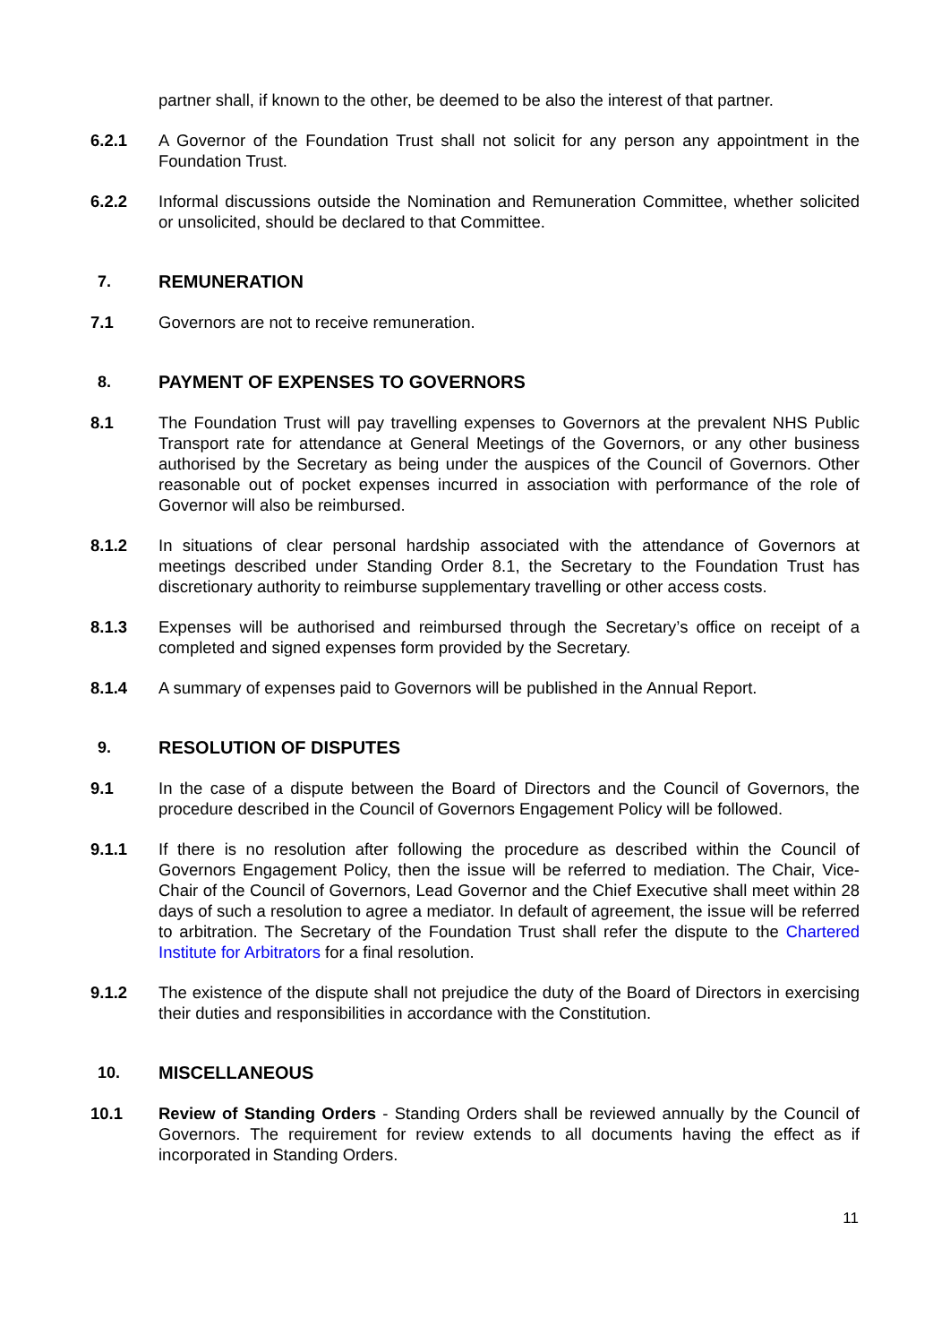partner shall, if known to the other, be deemed to be also the interest of that partner.
6.2.1 A Governor of the Foundation Trust shall not solicit for any person any appointment in the Foundation Trust.
6.2.2 Informal discussions outside the Nomination and Remuneration Committee, whether solicited or unsolicited, should be declared to that Committee.
7. REMUNERATION
7.1 Governors are not to receive remuneration.
8. PAYMENT OF EXPENSES TO GOVERNORS
8.1 The Foundation Trust will pay travelling expenses to Governors at the prevalent NHS Public Transport rate for attendance at General Meetings of the Governors, or any other business authorised by the Secretary as being under the auspices of the Council of Governors. Other reasonable out of pocket expenses incurred in association with performance of the role of Governor will also be reimbursed.
8.1.2 In situations of clear personal hardship associated with the attendance of Governors at meetings described under Standing Order 8.1, the Secretary to the Foundation Trust has discretionary authority to reimburse supplementary travelling or other access costs.
8.1.3 Expenses will be authorised and reimbursed through the Secretary’s office on receipt of a completed and signed expenses form provided by the Secretary.
8.1.4 A summary of expenses paid to Governors will be published in the Annual Report.
9. RESOLUTION OF DISPUTES
9.1 In the case of a dispute between the Board of Directors and the Council of Governors, the procedure described in the Council of Governors Engagement Policy will be followed.
9.1.1 If there is no resolution after following the procedure as described within the Council of Governors Engagement Policy, then the issue will be referred to mediation. The Chair, Vice-Chair of the Council of Governors, Lead Governor and the Chief Executive shall meet within 28 days of such a resolution to agree a mediator. In default of agreement, the issue will be referred to arbitration. The Secretary of the Foundation Trust shall refer the dispute to the Chartered Institute for Arbitrators for a final resolution.
9.1.2 The existence of the dispute shall not prejudice the duty of the Board of Directors in exercising their duties and responsibilities in accordance with the Constitution.
10. MISCELLANEOUS
10.1 Review of Standing Orders - Standing Orders shall be reviewed annually by the Council of Governors. The requirement for review extends to all documents having the effect as if incorporated in Standing Orders.
11